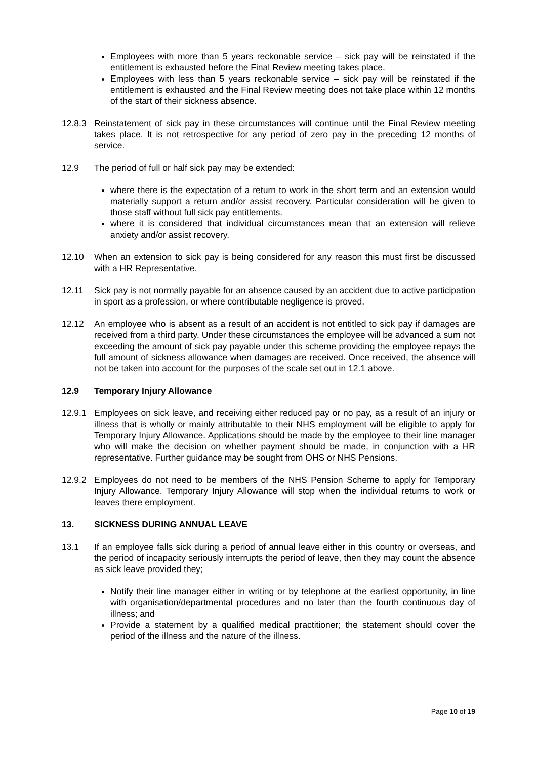Employees with more than 5 years reckonable service – sick pay will be reinstated if the entitlement is exhausted before the Final Review meeting takes place.
Employees with less than 5 years reckonable service – sick pay will be reinstated if the entitlement is exhausted and the Final Review meeting does not take place within 12 months of the start of their sickness absence.
12.8.3 Reinstatement of sick pay in these circumstances will continue until the Final Review meeting takes place. It is not retrospective for any period of zero pay in the preceding 12 months of service.
12.9 The period of full or half sick pay may be extended:
where there is the expectation of a return to work in the short term and an extension would materially support a return and/or assist recovery. Particular consideration will be given to those staff without full sick pay entitlements.
where it is considered that individual circumstances mean that an extension will relieve anxiety and/or assist recovery.
12.10 When an extension to sick pay is being considered for any reason this must first be discussed with a HR Representative.
12.11 Sick pay is not normally payable for an absence caused by an accident due to active participation in sport as a profession, or where contributable negligence is proved.
12.12 An employee who is absent as a result of an accident is not entitled to sick pay if damages are received from a third party. Under these circumstances the employee will be advanced a sum not exceeding the amount of sick pay payable under this scheme providing the employee repays the full amount of sickness allowance when damages are received. Once received, the absence will not be taken into account for the purposes of the scale set out in 12.1 above.
12.9 Temporary Injury Allowance
12.9.1 Employees on sick leave, and receiving either reduced pay or no pay, as a result of an injury or illness that is wholly or mainly attributable to their NHS employment will be eligible to apply for Temporary Injury Allowance. Applications should be made by the employee to their line manager who will make the decision on whether payment should be made, in conjunction with a HR representative. Further guidance may be sought from OHS or NHS Pensions.
12.9.2 Employees do not need to be members of the NHS Pension Scheme to apply for Temporary Injury Allowance. Temporary Injury Allowance will stop when the individual returns to work or leaves there employment.
13. SICKNESS DURING ANNUAL LEAVE
13.1 If an employee falls sick during a period of annual leave either in this country or overseas, and the period of incapacity seriously interrupts the period of leave, then they may count the absence as sick leave provided they;
Notify their line manager either in writing or by telephone at the earliest opportunity, in line with organisation/departmental procedures and no later than the fourth continuous day of illness; and
Provide a statement by a qualified medical practitioner; the statement should cover the period of the illness and the nature of the illness.
Page 10 of 19